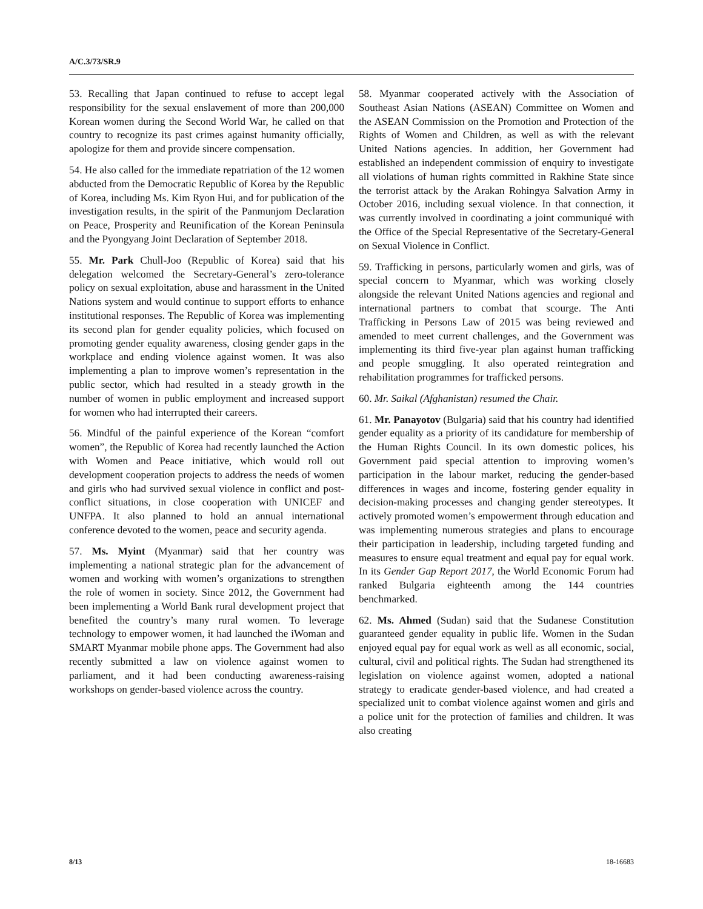A/C.3/73/SR.9
53. Recalling that Japan continued to refuse to accept legal responsibility for the sexual enslavement of more than 200,000 Korean women during the Second World War, he called on that country to recognize its past crimes against humanity officially, apologize for them and provide sincere compensation.
54. He also called for the immediate repatriation of the 12 women abducted from the Democratic Republic of Korea by the Republic of Korea, including Ms. Kim Ryon Hui, and for publication of the investigation results, in the spirit of the Panmunjom Declaration on Peace, Prosperity and Reunification of the Korean Peninsula and the Pyongyang Joint Declaration of September 2018.
55. Mr. Park Chull-Joo (Republic of Korea) said that his delegation welcomed the Secretary-General’s zero-tolerance policy on sexual exploitation, abuse and harassment in the United Nations system and would continue to support efforts to enhance institutional responses. The Republic of Korea was implementing its second plan for gender equality policies, which focused on promoting gender equality awareness, closing gender gaps in the workplace and ending violence against women. It was also implementing a plan to improve women’s representation in the public sector, which had resulted in a steady growth in the number of women in public employment and increased support for women who had interrupted their careers.
56. Mindful of the painful experience of the Korean “comfort women”, the Republic of Korea had recently launched the Action with Women and Peace initiative, which would roll out development cooperation projects to address the needs of women and girls who had survived sexual violence in conflict and post-conflict situations, in close cooperation with UNICEF and UNFPA. It also planned to hold an annual international conference devoted to the women, peace and security agenda.
57. Ms. Myint (Myanmar) said that her country was implementing a national strategic plan for the advancement of women and working with women’s organizations to strengthen the role of women in society. Since 2012, the Government had been implementing a World Bank rural development project that benefited the country’s many rural women. To leverage technology to empower women, it had launched the iWoman and SMART Myanmar mobile phone apps. The Government had also recently submitted a law on violence against women to parliament, and it had been conducting awareness-raising workshops on gender-based violence across the country.
58. Myanmar cooperated actively with the Association of Southeast Asian Nations (ASEAN) Committee on Women and the ASEAN Commission on the Promotion and Protection of the Rights of Women and Children, as well as with the relevant United Nations agencies. In addition, her Government had established an independent commission of enquiry to investigate all violations of human rights committed in Rakhine State since the terrorist attack by the Arakan Rohingya Salvation Army in October 2016, including sexual violence. In that connection, it was currently involved in coordinating a joint communiqué with the Office of the Special Representative of the Secretary-General on Sexual Violence in Conflict.
59. Trafficking in persons, particularly women and girls, was of special concern to Myanmar, which was working closely alongside the relevant United Nations agencies and regional and international partners to combat that scourge. The Anti Trafficking in Persons Law of 2015 was being reviewed and amended to meet current challenges, and the Government was implementing its third five-year plan against human trafficking and people smuggling. It also operated reintegration and rehabilitation programmes for trafficked persons.
60. Mr. Saikal (Afghanistan) resumed the Chair.
61. Mr. Panayotov (Bulgaria) said that his country had identified gender equality as a priority of its candidature for membership of the Human Rights Council. In its own domestic polices, his Government paid special attention to improving women’s participation in the labour market, reducing the gender-based differences in wages and income, fostering gender equality in decision-making processes and changing gender stereotypes. It actively promoted women’s empowerment through education and was implementing numerous strategies and plans to encourage their participation in leadership, including targeted funding and measures to ensure equal treatment and equal pay for equal work. In its Gender Gap Report 2017, the World Economic Forum had ranked Bulgaria eighteenth among the 144 countries benchmarked.
62. Ms. Ahmed (Sudan) said that the Sudanese Constitution guaranteed gender equality in public life. Women in the Sudan enjoyed equal pay for equal work as well as all economic, social, cultural, civil and political rights. The Sudan had strengthened its legislation on violence against women, adopted a national strategy to eradicate gender-based violence, and had created a specialized unit to combat violence against women and girls and a police unit for the protection of families and children. It was also creating
8/13 18-16683